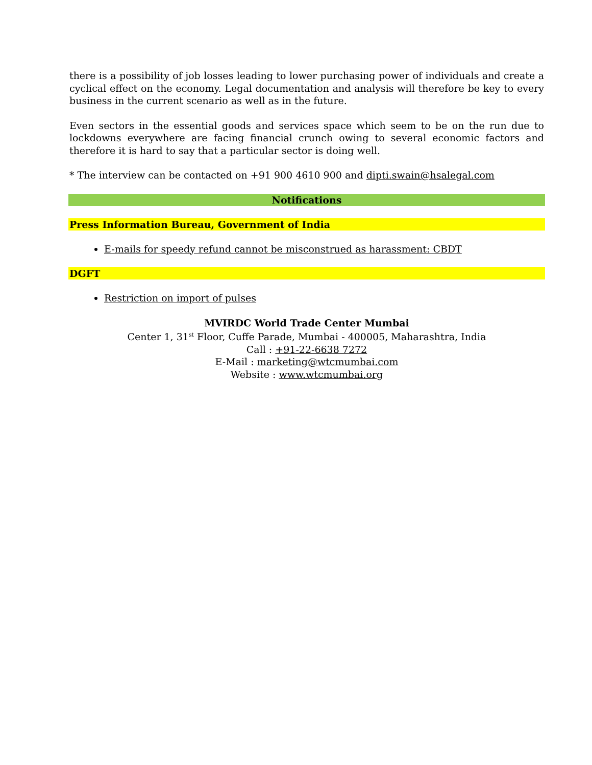there is a possibility of job losses leading to lower purchasing power of individuals and create a cyclical effect on the economy. Legal documentation and analysis will therefore be key to every business in the current scenario as well as in the future.
Even sectors in the essential goods and services space which seem to be on the run due to lockdowns everywhere are facing financial crunch owing to several economic factors and therefore it is hard to say that a particular sector is doing well.
* The interview can be contacted on +91 900 4610 900 and dipti.swain@hsalegal.com
Notifications
Press Information Bureau, Government of India
E-mails for speedy refund cannot be misconstrued as harassment: CBDT
DGFT
Restriction on import of pulses
MVIRDC World Trade Center Mumbai
Center 1, 31<sup>st</sup> Floor, Cuffe Parade, Mumbai - 400005, Maharashtra, India
Call : +91-22-6638 7272
E-Mail : marketing@wtcmumbai.com
Website : www.wtcmumbai.org